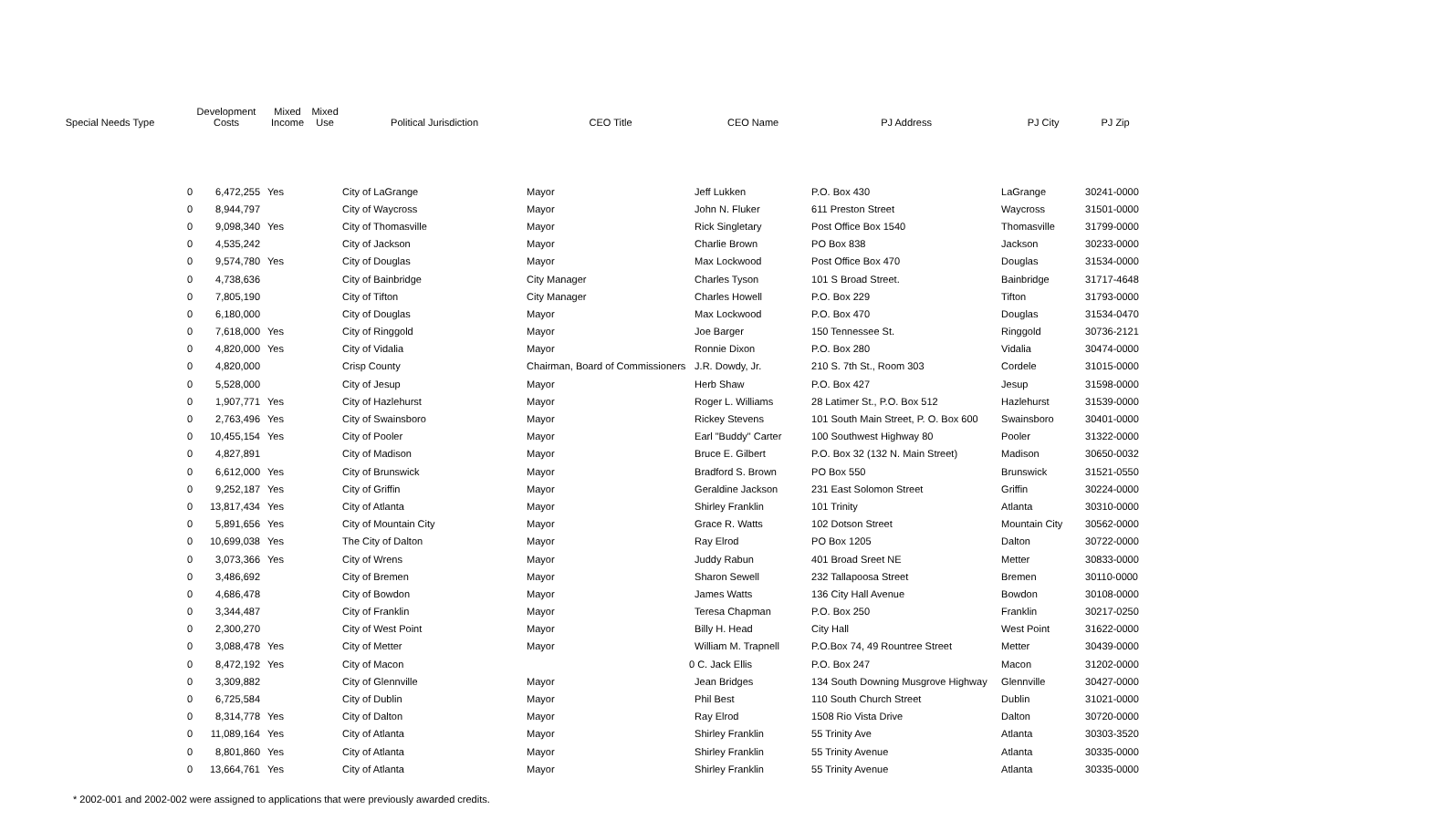| Special Needs Type | | Development Costs | | Mixed Income | Mixed Use | Political Jurisdiction | CEO Title | CEO Name | PJ Address | PJ City | PJ Zip |
| --- | --- | --- | --- | --- | --- | --- | --- | --- | --- | --- | --- |
| | 0 | 6,472,255 | | Yes | | City of LaGrange | Mayor | Jeff Lukken | P.O. Box 430 | LaGrange | 30241-0000 |
| | 0 | 8,944,797 | | | | City of Waycross | Mayor | John N. Fluker | 611 Preston Street | Waycross | 31501-0000 |
| | 0 | 9,098,340 | | Yes | | City of Thomasville | Mayor | Rick Singletary | Post Office Box 1540 | Thomasville | 31799-0000 |
| | 0 | 4,535,242 | | | | City of Jackson | Mayor | Charlie Brown | PO Box 838 | Jackson | 30233-0000 |
| | 0 | 9,574,780 | | Yes | | City of Douglas | Mayor | Max Lockwood | Post Office Box 470 | Douglas | 31534-0000 |
| | 0 | 4,738,636 | | | | City of Bainbridge | City Manager | Charles Tyson | 101 S Broad Street. | Bainbridge | 31717-4648 |
| | 0 | 7,805,190 | | | | City of Tifton | City Manager | Charles Howell | P.O. Box 229 | Tifton | 31793-0000 |
| | 0 | 6,180,000 | | | | City of Douglas | Mayor | Max Lockwood | P.O. Box 470 | Douglas | 31534-0470 |
| | 0 | 7,618,000 | | Yes | | City of Ringgold | Mayor | Joe Barger | 150 Tennessee St. | Ringgold | 30736-2121 |
| | 0 | 4,820,000 | | Yes | | City of Vidalia | Mayor | Ronnie Dixon | P.O. Box 280 | Vidalia | 30474-0000 |
| | 0 | 4,820,000 | | | | Crisp County | Chairman, Board of Commissioners | J.R. Dowdy, Jr. | 210 S. 7th St., Room 303 | Cordele | 31015-0000 |
| | 0 | 5,528,000 | | | | City of Jesup | Mayor | Herb Shaw | P.O. Box 427 | Jesup | 31598-0000 |
| | 0 | 1,907,771 | | Yes | | City of Hazlehurst | Mayor | Roger L. Williams | 28 Latimer St., P.O. Box 512 | Hazlehurst | 31539-0000 |
| | 0 | 2,763,496 | | Yes | | City of Swainsboro | Mayor | Rickey Stevens | 101 South Main Street, P. O. Box 600 | Swainsboro | 30401-0000 |
| | 0 | 10,455,154 | | Yes | | City of Pooler | Mayor | Earl "Buddy" Carter | 100 Southwest Highway 80 | Pooler | 31322-0000 |
| | 0 | 4,827,891 | | | | City of Madison | Mayor | Bruce E. Gilbert | P.O. Box 32 (132 N. Main Street) | Madison | 30650-0032 |
| | 0 | 6,612,000 | | Yes | | City of Brunswick | Mayor | Bradford S. Brown | PO Box 550 | Brunswick | 31521-0550 |
| | 0 | 9,252,187 | | Yes | | City of Griffin | Mayor | Geraldine Jackson | 231 East Solomon Street | Griffin | 30224-0000 |
| | 0 | 13,817,434 | | Yes | | City of Atlanta | Mayor | Shirley Franklin | 101 Trinity | Atlanta | 30310-0000 |
| | 0 | 5,891,656 | | Yes | | City of Mountain City | Mayor | Grace R. Watts | 102 Dotson Street | Mountain City | 30562-0000 |
| | 0 | 10,699,038 | | Yes | | The City of Dalton | Mayor | Ray Elrod | PO Box 1205 | Dalton | 30722-0000 |
| | 0 | 3,073,366 | | Yes | | City of Wrens | Mayor | Juddy Rabun | 401 Broad Sreet NE | Metter | 30833-0000 |
| | 0 | 3,486,692 | | | | City of Bremen | Mayor | Sharon Sewell | 232 Tallapoosa Street | Bremen | 30110-0000 |
| | 0 | 4,686,478 | | | | City of Bowdon | Mayor | James Watts | 136 City Hall Avenue | Bowdon | 30108-0000 |
| | 0 | 3,344,487 | | | | City of Franklin | Mayor | Teresa Chapman | P.O. Box 250 | Franklin | 30217-0250 |
| | 0 | 2,300,270 | | | | City of West Point | Mayor | Billy H. Head | City Hall | West Point | 31622-0000 |
| | 0 | 3,088,478 | | Yes | | City of Metter | Mayor | William M. Trapnell | P.O.Box 74, 49 Rountree Street | Metter | 30439-0000 |
| | 0 | 8,472,192 | | Yes | | City of Macon | 0 | C. Jack Ellis | P.O. Box 247 | Macon | 31202-0000 |
| | 0 | 3,309,882 | | | | City of Glennville | Mayor | Jean Bridges | 134 South Downing Musgrove Highway | Glennville | 30427-0000 |
| | 0 | 6,725,584 | | | | City of Dublin | Mayor | Phil Best | 110 South Church Street | Dublin | 31021-0000 |
| | 0 | 8,314,778 | | Yes | | City of Dalton | Mayor | Ray Elrod | 1508 Rio Vista Drive | Dalton | 30720-0000 |
| | 0 | 11,089,164 | | Yes | | City of Atlanta | Mayor | Shirley Franklin | 55 Trinity Ave | Atlanta | 30303-3520 |
| | 0 | 8,801,860 | | Yes | | City of Atlanta | Mayor | Shirley Franklin | 55 Trinity Avenue | Atlanta | 30335-0000 |
| | 0 | 13,664,761 | | Yes | | City of Atlanta | Mayor | Shirley Franklin | 55 Trinity Avenue | Atlanta | 30335-0000 |
* 2002-001 and 2002-002 were assigned to applications that were previously awarded credits.